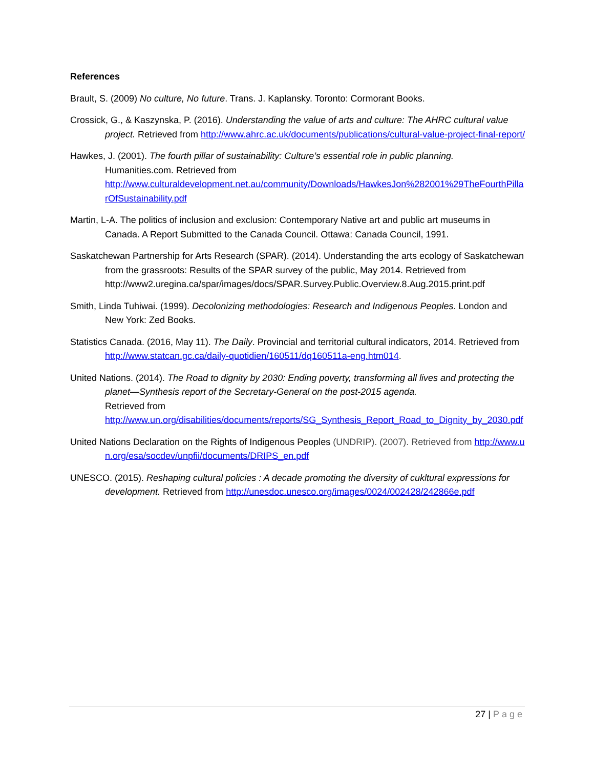References
Brault, S. (2009) No culture, No future. Trans. J. Kaplansky. Toronto: Cormorant Books.
Crossick, G., & Kaszynska, P. (2016). Understanding the value of arts and culture: The AHRC cultural value project. Retrieved from http://www.ahrc.ac.uk/documents/publications/cultural-value-project-final-report/
Hawkes, J. (2001). The fourth pillar of sustainability: Culture’s essential role in public planning.
Humanities.com. Retrieved from
http://www.culturaldevelopment.net.au/community/Downloads/HawkesJon%282001%29TheFourthPillarOfSustainability.pdf
Martin, L-A. The politics of inclusion and exclusion: Contemporary Native art and public art museums in Canada. A Report Submitted to the Canada Council. Ottawa: Canada Council, 1991.
Saskatchewan Partnership for Arts Research (SPAR). (2014). Understanding the arts ecology of Saskatchewan from the grassroots: Results of the SPAR survey of the public, May 2014. Retrieved from
http://www2.uregina.ca/spar/images/docs/SPAR.Survey.Public.Overview.8.Aug.2015.print.pdf
Smith, Linda Tuhiwai. (1999). Decolonizing methodologies: Research and Indigenous Peoples. London and New York: Zed Books.
Statistics Canada. (2016, May 11). The Daily. Provincial and territorial cultural indicators, 2014. Retrieved from http://www.statcan.gc.ca/daily-quotidien/160511/dq160511a-eng.htm014.
United Nations. (2014). The Road to dignity by 2030: Ending poverty, transforming all lives and protecting the planet—Synthesis report of the Secretary-General on the post-2015 agenda.
Retrieved from
http://www.un.org/disabilities/documents/reports/SG_Synthesis_Report_Road_to_Dignity_by_2030.pdf
United Nations Declaration on the Rights of Indigenous Peoples (UNDRIP). (2007). Retrieved from http://www.un.org/esa/socdev/unpfii/documents/DRIPS_en.pdf
UNESCO. (2015). Reshaping cultural policies : A decade promoting the diversity of cukltural expressions for development. Retrieved from http://unesdoc.unesco.org/images/0024/002428/242866e.pdf
27 | Page